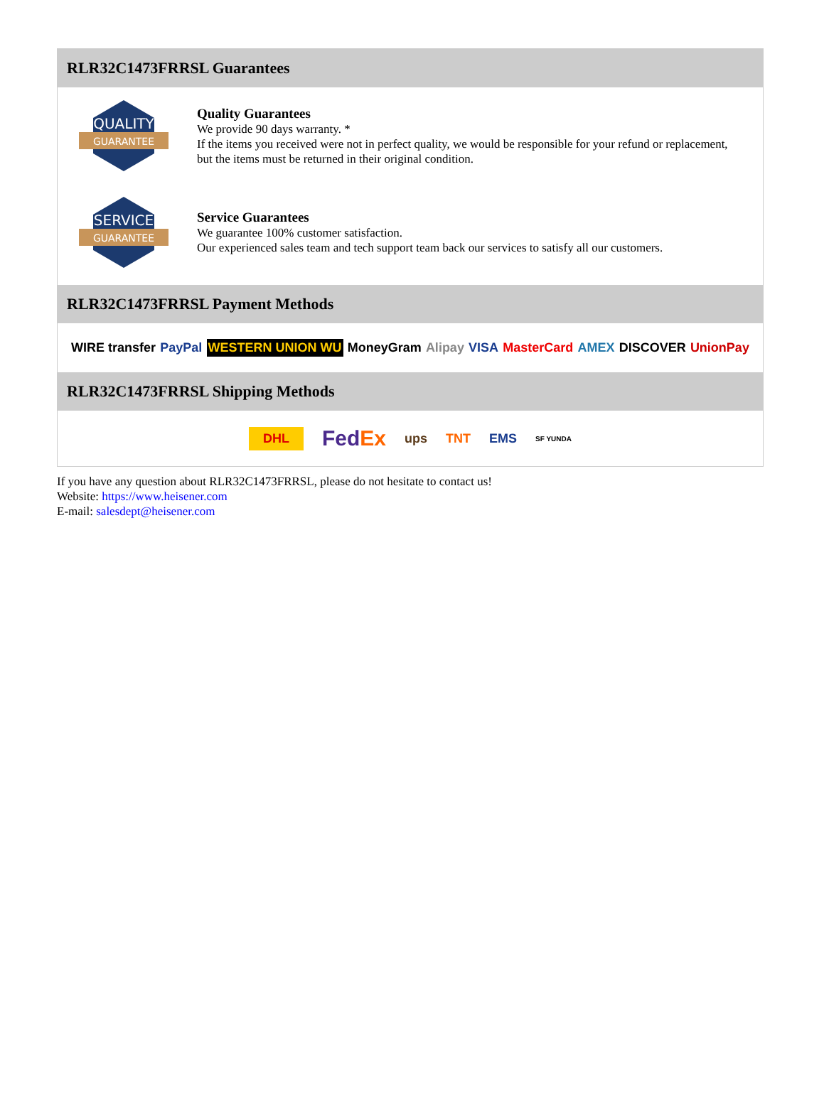RLR32C1473FRRSL Guarantees
QUALITY
GUARANTEE
Quality Guarantees
We provide 90 days warranty. *
If the items you received were not in perfect quality, we would be responsible for your refund or replacement, but the items must be returned in their original condition.
SERVICE
GUARANTEE
Service Guarantees
We guarantee 100% customer satisfaction.
Our experienced sales team and tech support team back our services to satisfy all our customers.
RLR32C1473FRRSL Payment Methods
WIRE transfer PayPal WESTERN UNION WU MoneyGram Alipay VISA MasterCard AMEX DISCOVER UnionPay
RLR32C1473FRRSL Shipping Methods
DHL FedEx ups TNT EMS SF YUNDA
If you have any question about RLR32C1473FRRSL, please do not hesitate to contact us!
Website: https://www.heisener.com
E-mail: salesdept@heisener.com